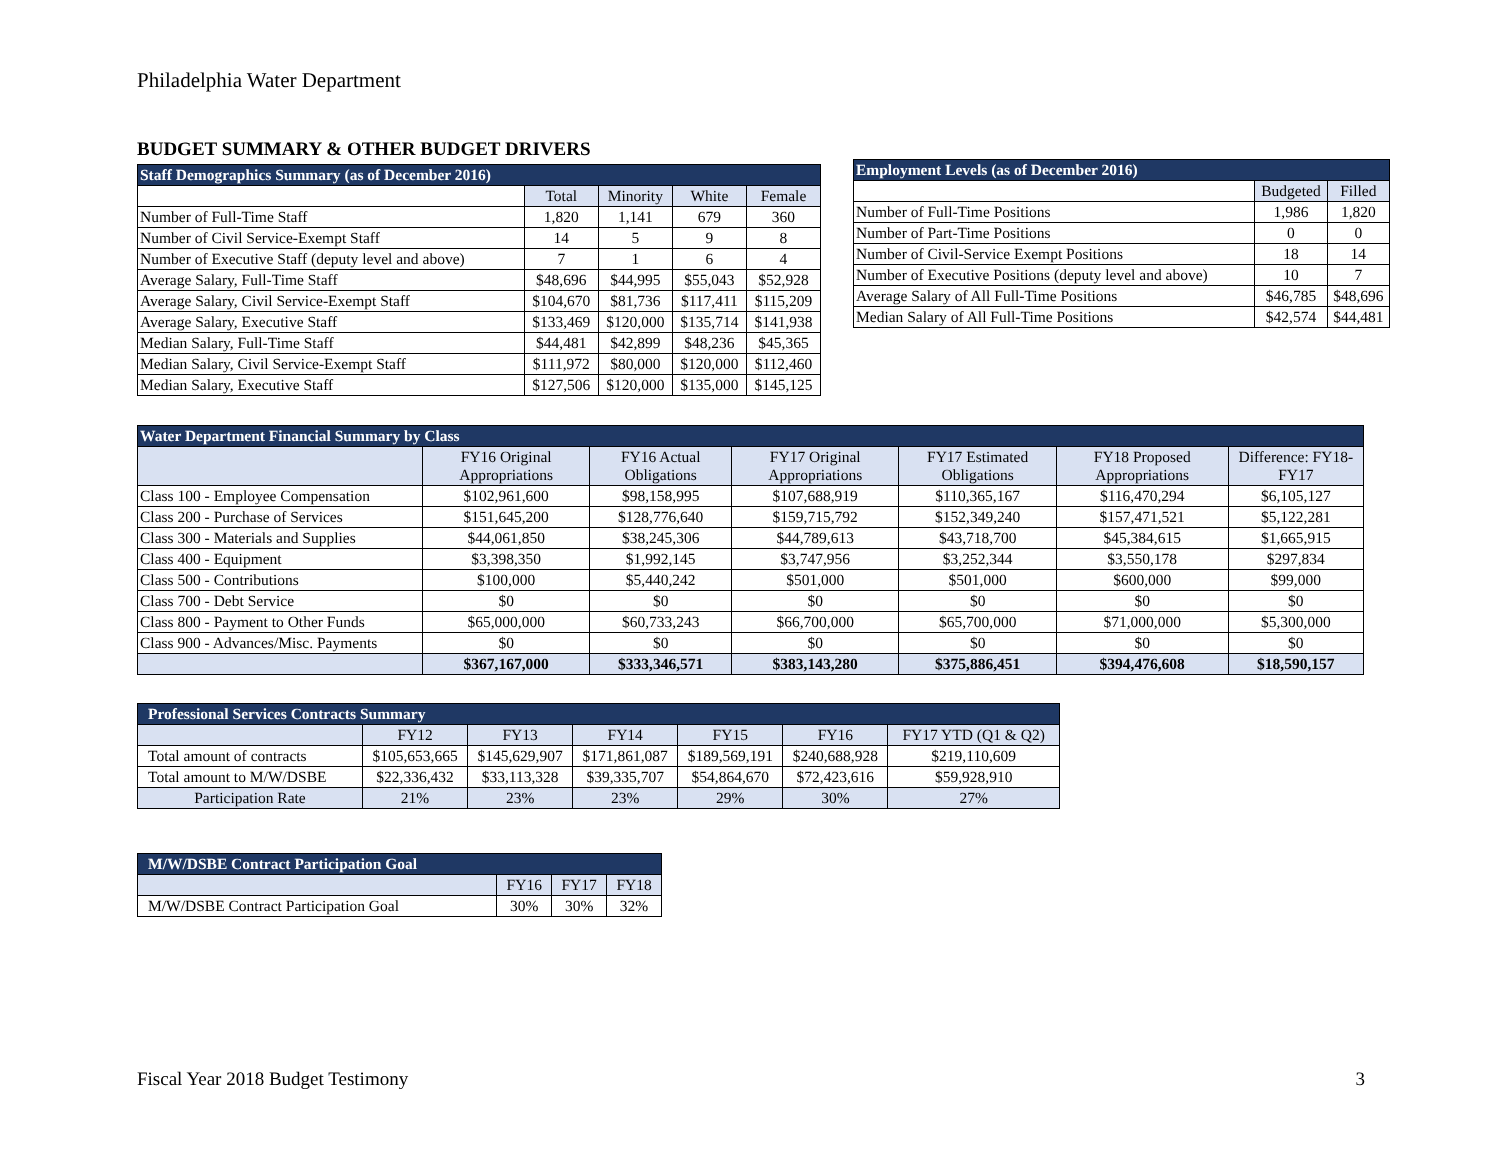Philadelphia Water Department
BUDGET SUMMARY & OTHER BUDGET DRIVERS
| Staff Demographics Summary (as of December 2016) | | | | |
| --- | --- | --- | --- | --- |
| | Total | Minority | White | Female |
| Number of Full-Time Staff | 1,820 | 1,141 | 679 | 360 |
| Number of Civil Service-Exempt Staff | 14 | 5 | 9 | 8 |
| Number of Executive Staff (deputy level and above) | 7 | 1 | 6 | 4 |
| Average Salary, Full-Time Staff | $48,696 | $44,995 | $55,043 | $52,928 |
| Average Salary, Civil Service-Exempt Staff | $104,670 | $81,736 | $117,411 | $115,209 |
| Average Salary, Executive Staff | $133,469 | $120,000 | $135,714 | $141,938 |
| Median Salary, Full-Time Staff | $44,481 | $42,899 | $48,236 | $45,365 |
| Median Salary, Civil Service-Exempt Staff | $111,972 | $80,000 | $120,000 | $112,460 |
| Median Salary, Executive Staff | $127,506 | $120,000 | $135,000 | $145,125 |
| Employment Levels (as of December 2016) | | |
| --- | --- | --- |
| | Budgeted | Filled |
| Number of Full-Time Positions | 1,986 | 1,820 |
| Number of Part-Time Positions | 0 | 0 |
| Number of Civil-Service Exempt Positions | 18 | 14 |
| Number of Executive Positions (deputy level and above) | 10 | 7 |
| Average Salary of All Full-Time Positions | $46,785 | $48,696 |
| Median Salary of All Full-Time Positions | $42,574 | $44,481 |
| Water Department Financial Summary by Class | | | | | | |
| --- | --- | --- | --- | --- | --- | --- |
| | FY16 Original Appropriations | FY16 Actual Obligations | FY17 Original Appropriations | FY17 Estimated Obligations | FY18 Proposed Appropriations | Difference: FY18-FY17 |
| Class 100 - Employee Compensation | $102,961,600 | $98,158,995 | $107,688,919 | $110,365,167 | $116,470,294 | $6,105,127 |
| Class 200 - Purchase of Services | $151,645,200 | $128,776,640 | $159,715,792 | $152,349,240 | $157,471,521 | $5,122,281 |
| Class 300 - Materials and Supplies | $44,061,850 | $38,245,306 | $44,789,613 | $43,718,700 | $45,384,615 | $1,665,915 |
| Class 400 - Equipment | $3,398,350 | $1,992,145 | $3,747,956 | $3,252,344 | $3,550,178 | $297,834 |
| Class 500 - Contributions | $100,000 | $5,440,242 | $501,000 | $501,000 | $600,000 | $99,000 |
| Class 700 - Debt Service | $0 | $0 | $0 | $0 | $0 | $0 |
| Class 800 - Payment to Other Funds | $65,000,000 | $60,733,243 | $66,700,000 | $65,700,000 | $71,000,000 | $5,300,000 |
| Class 900 - Advances/Misc. Payments | $0 | $0 | $0 | $0 | $0 | $0 |
| | $367,167,000 | $333,346,571 | $383,143,280 | $375,886,451 | $394,476,608 | $18,590,157 |
| Professional Services Contracts Summary | | | | | | |
| --- | --- | --- | --- | --- | --- | --- |
| | FY12 | FY13 | FY14 | FY15 | FY16 | FY17 YTD (Q1 & Q2) |
| Total amount of contracts | $105,653,665 | $145,629,907 | $171,861,087 | $189,569,191 | $240,688,928 | $219,110,609 |
| Total amount to M/W/DSBE | $22,336,432 | $33,113,328 | $39,335,707 | $54,864,670 | $72,423,616 | $59,928,910 |
| Participation Rate | 21% | 23% | 23% | 29% | 30% | 27% |
| M/W/DSBE Contract Participation Goal | | | |
| --- | --- | --- | --- |
| | FY16 | FY17 | FY18 |
| M/W/DSBE Contract Participation Goal | 30% | 30% | 32% |
Fiscal Year 2018 Budget Testimony 3